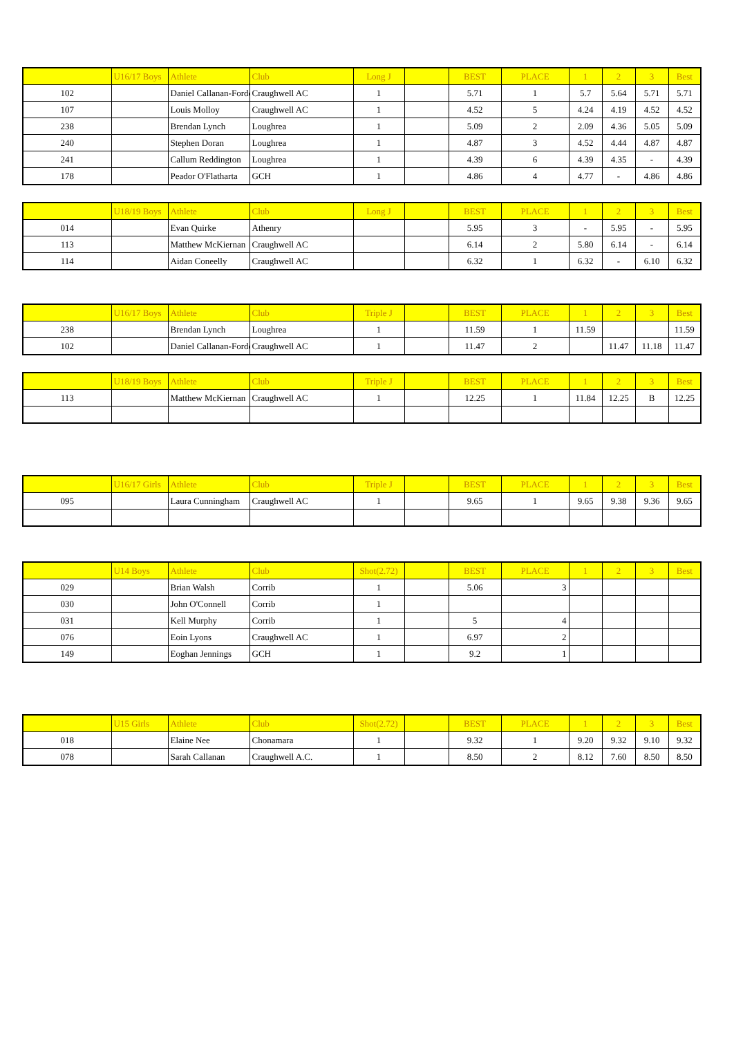| | U16/17 Boys | Athlete | Club | Long J | | BEST | PLACE | 1 | 2 | 3 | Best |
| --- | --- | --- | --- | --- | --- | --- | --- | --- | --- | --- | --- |
| 102 | | Daniel Callanan-Forde | Craughwell AC | 1 | | 5.71 | 1 | 5.7 | 5.64 | 5.71 | 5.71 |
| 107 | | Louis Molloy | Craughwell AC | 1 | | 4.52 | 5 | 4.24 | 4.19 | 4.52 | 4.52 |
| 238 | | Brendan Lynch | Loughrea | 1 | | 5.09 | 2 | 2.09 | 4.36 | 5.05 | 5.09 |
| 240 | | Stephen Doran | Loughrea | 1 | | 4.87 | 3 | 4.52 | 4.44 | 4.87 | 4.87 |
| 241 | | Callum Reddington | Loughrea | 1 | | 4.39 | 6 | 4.39 | 4.35 | - | 4.39 |
| 178 | | Peador O'Flatharta | GCH | 1 | | 4.86 | 4 | 4.77 | - | 4.86 | 4.86 |
| | U18/19 Boys | Athlete | Club | Long J | | BEST | PLACE | 1 | 2 | 3 | Best |
| --- | --- | --- | --- | --- | --- | --- | --- | --- | --- | --- | --- |
| 014 | | Evan Quirke | Athenry | | | 5.95 | 3 | - | 5.95 | - | 5.95 |
| 113 | | Matthew McKiernan | Craughwell AC | | | 6.14 | 2 | 5.80 | 6.14 | - | 6.14 |
| 114 | | Aidan Coneelly | Craughwell AC | | | 6.32 | 1 | 6.32 | - | 6.10 | 6.32 |
| | U16/17 Boys | Athlete | Club | Triple J | | BEST | PLACE | 1 | 2 | 3 | Best |
| --- | --- | --- | --- | --- | --- | --- | --- | --- | --- | --- | --- |
| 238 | | Brendan Lynch | Loughrea | 1 | | 11.59 | 1 | 11.59 | | | 11.59 |
| 102 | | Daniel Callanan-Forde | Craughwell AC | 1 | | 11.47 | 2 | | 11.47 | 11.18 | 11.47 |
| | U18/19 Boys | Athlete | Club | Triple J | | BEST | PLACE | 1 | 2 | 3 | Best |
| --- | --- | --- | --- | --- | --- | --- | --- | --- | --- | --- | --- |
| 113 | | Matthew McKiernan | Craughwell AC | 1 | | 12.25 | 1 | 11.84 | 12.25 | B | 12.25 |
| | U16/17 Girls | Athlete | Club | Triple J | | BEST | PLACE | 1 | 2 | 3 | Best |
| --- | --- | --- | --- | --- | --- | --- | --- | --- | --- | --- | --- |
| 095 | | Laura Cunningham | Craughwell AC | 1 | | 9.65 | 1 | 9.65 | 9.38 | 9.36 | 9.65 |
| | U14 Boys | Athlete | Club | Shot(2.72) | | BEST | PLACE | 1 | 2 | 3 | Best |
| --- | --- | --- | --- | --- | --- | --- | --- | --- | --- | --- | --- |
| 029 | | Brian Walsh | Corrib | 1 | | 5.06 | 3 | | | | |
| 030 | | John O'Connell | Corrib | 1 | | | | | | | |
| 031 | | Kell Murphy | Corrib | 1 | | 5 | 4 | | | | |
| 076 | | Eoin Lyons | Craughwell AC | 1 | | 6.97 | 2 | | | | |
| 149 | | Eoghan Jennings | GCH | 1 | | 9.2 | 1 | | | | |
| | U15 Girls | Athlete | Club | Shot(2.72) | | BEST | PLACE | 1 | 2 | 3 | Best |
| --- | --- | --- | --- | --- | --- | --- | --- | --- | --- | --- | --- |
| 018 | | Elaine Nee | Chonamara | 1 | | 9.32 | 1 | 9.20 | 9.32 | 9.10 | 9.32 |
| 078 | | Sarah Callanan | Craughwell A.C. | 1 | | 8.50 | 2 | 8.12 | 7.60 | 8.50 | 8.50 |